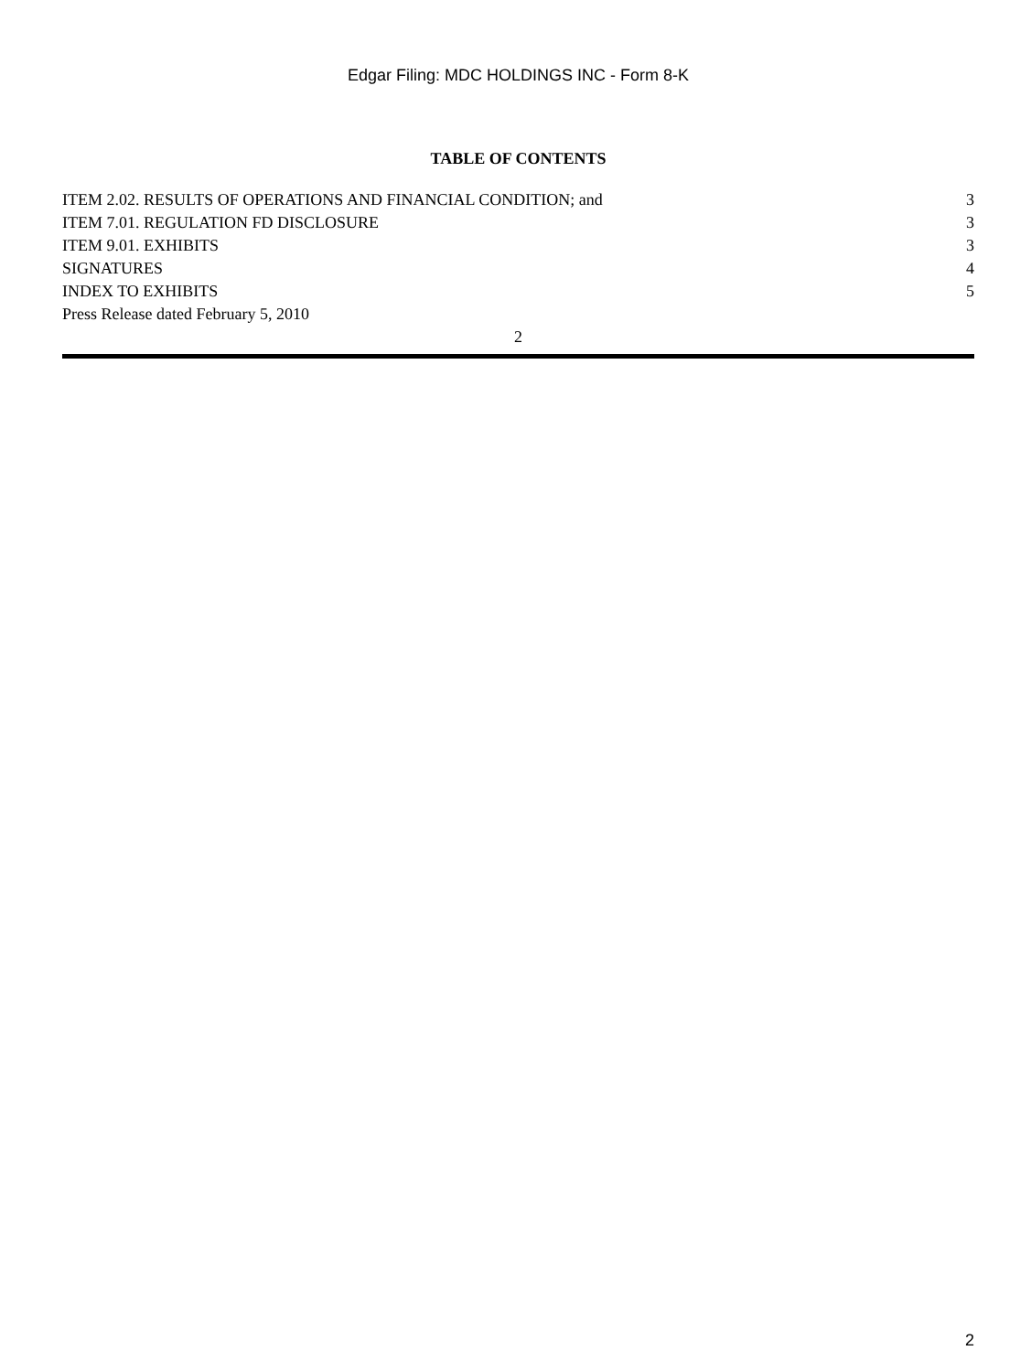Edgar Filing: MDC HOLDINGS INC - Form 8-K
TABLE OF CONTENTS
| ITEM 2.02. RESULTS OF OPERATIONS AND FINANCIAL CONDITION; and | 3 |
| ITEM 7.01. REGULATION FD DISCLOSURE | 3 |
| ITEM 9.01. EXHIBITS | 3 |
| SIGNATURES | 4 |
| INDEX TO EXHIBITS | 5 |
| Press Release dated February 5, 2010 | |
2
2